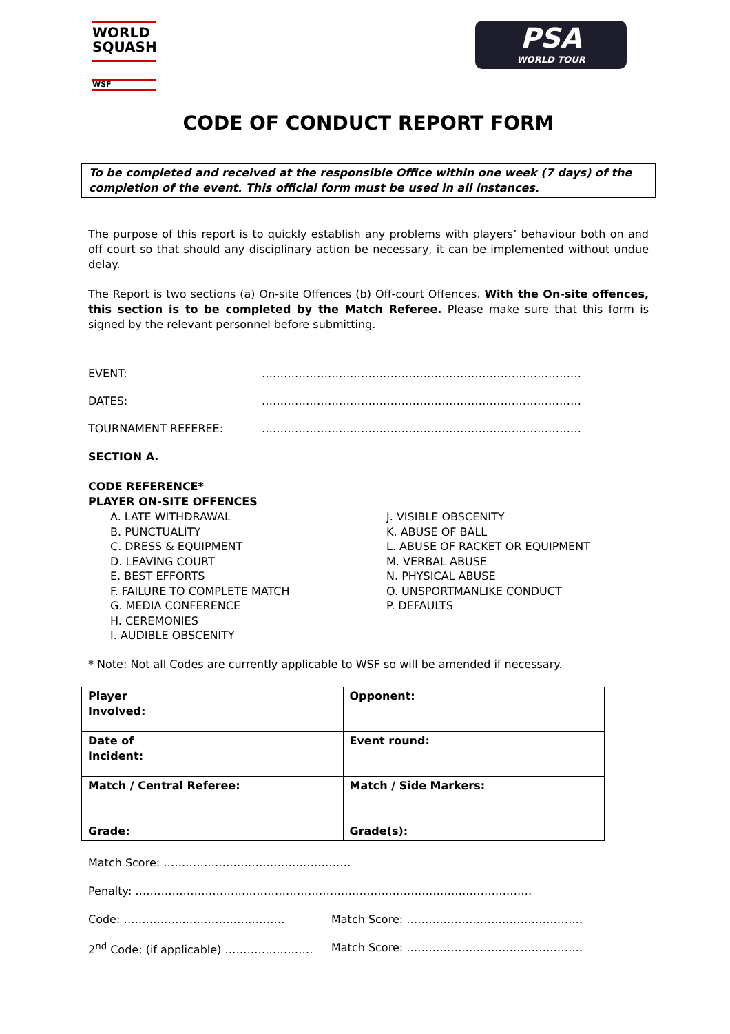WORLD
SQUASH
WSF
PSA
WORLD TOUR
CODE OF CONDUCT REPORT FORM
To be completed and received at the responsible Office within one week (7 days) of the completion of the event. This official form must be used in all instances.
The purpose of this report is to quickly establish any problems with players’ behaviour both on and off court so that should any disciplinary action be necessary, it can be implemented without undue delay.
The Report is two sections (a) On-site Offences (b) Off-court Offences. With the On-site offences, this section is to be completed by the Match Referee. Please make sure that this form is signed by the relevant personnel before submitting.
EVENT: ……………………………………………………………………………
DATES: ……………………………………………………………………………
TOURNAMENT REFEREE: ……………………………………………………………………………
SECTION A.
CODE REFERENCE*
PLAYER ON-SITE OFFENCES
A. LATE WITHDRAWAL
B. PUNCTUALITY
C. DRESS & EQUIPMENT
D. LEAVING COURT
E. BEST EFFORTS
F. FAILURE TO COMPLETE MATCH
G. MEDIA CONFERENCE
H. CEREMONIES
I. AUDIBLE OBSCENITY
J. VISIBLE OBSCENITY
K. ABUSE OF BALL
L. ABUSE OF RACKET OR EQUIPMENT
M. VERBAL ABUSE
N. PHYSICAL ABUSE
O. UNSPORTMANLIKE CONDUCT
P. DEFAULTS
* Note: Not all Codes are currently applicable to WSF so will be amended if necessary.
| Player Involved: | Opponent: |
| Date of Incident: | Event round: |
| Match / Central Referee: Grade: | Match / Side Markers: Grade(s): |
Match Score: ……………………………………………
Penalty: ………………………………………………………………………………………………
Code: ……………..……………………… Match Score: …………………………………………
2<sup>nd</sup> Code: (if applicable) …………………… Match Score: …………………………………………